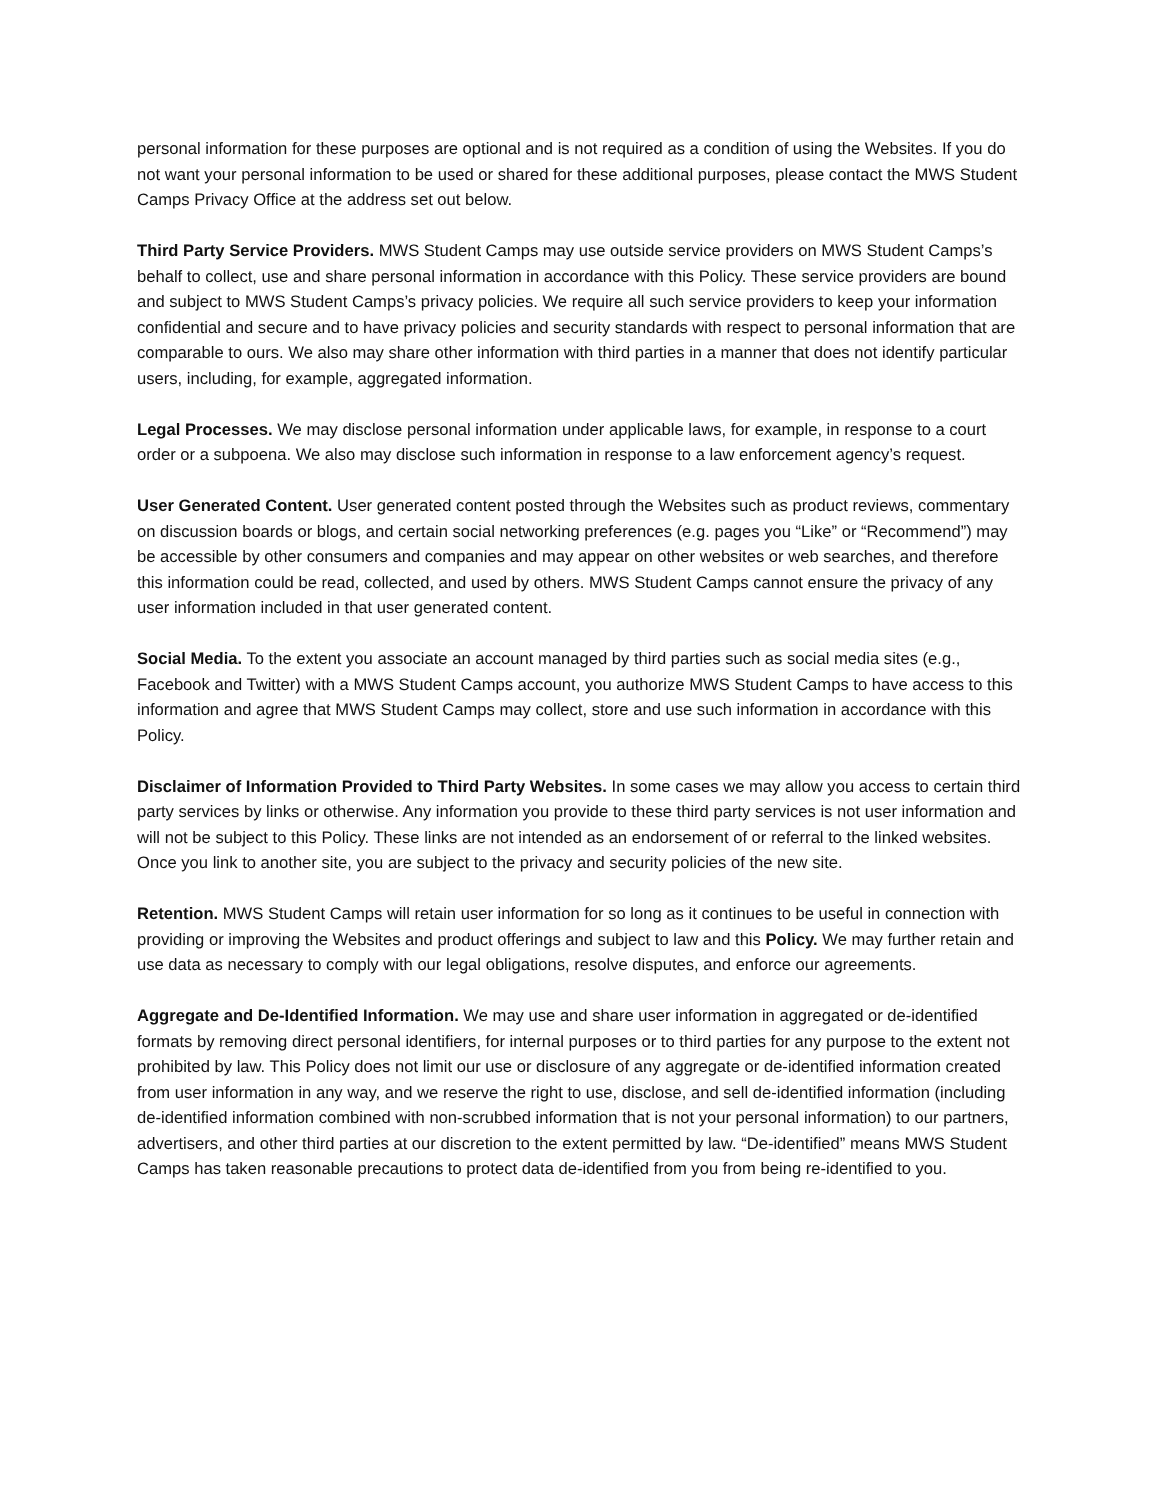personal information for these purposes are optional and is not required as a condition of using the Websites. If you do not want your personal information to be used or shared for these additional purposes, please contact the MWS Student Camps Privacy Office at the address set out below.
Third Party Service Providers. MWS Student Camps may use outside service providers on MWS Student Camps’s behalf to collect, use and share personal information in accordance with this Policy. These service providers are bound and subject to MWS Student Camps’s privacy policies. We require all such service providers to keep your information confidential and secure and to have privacy policies and security standards with respect to personal information that are comparable to ours. We also may share other information with third parties in a manner that does not identify particular users, including, for example, aggregated information.
Legal Processes. We may disclose personal information under applicable laws, for example, in response to a court order or a subpoena. We also may disclose such information in response to a law enforcement agency’s request.
User Generated Content. User generated content posted through the Websites such as product reviews, commentary on discussion boards or blogs, and certain social networking preferences (e.g. pages you “Like” or “Recommend”) may be accessible by other consumers and companies and may appear on other websites or web searches, and therefore this information could be read, collected, and used by others. MWS Student Camps cannot ensure the privacy of any user information included in that user generated content.
Social Media. To the extent you associate an account managed by third parties such as social media sites (e.g., Facebook and Twitter) with a MWS Student Camps account, you authorize MWS Student Camps to have access to this information and agree that MWS Student Camps may collect, store and use such information in accordance with this Policy.
Disclaimer of Information Provided to Third Party Websites. In some cases we may allow you access to certain third party services by links or otherwise. Any information you provide to these third party services is not user information and will not be subject to this Policy. These links are not intended as an endorsement of or referral to the linked websites. Once you link to another site, you are subject to the privacy and security policies of the new site.
Retention. MWS Student Camps will retain user information for so long as it continues to be useful in connection with providing or improving the Websites and product offerings and subject to law and this Policy. We may further retain and use data as necessary to comply with our legal obligations, resolve disputes, and enforce our agreements.
Aggregate and De-Identified Information. We may use and share user information in aggregated or de-identified formats by removing direct personal identifiers, for internal purposes or to third parties for any purpose to the extent not prohibited by law. This Policy does not limit our use or disclosure of any aggregate or de-identified information created from user information in any way, and we reserve the right to use, disclose, and sell de-identified information (including de-identified information combined with non-scrubbed information that is not your personal information) to our partners, advertisers, and other third parties at our discretion to the extent permitted by law. “De-identified” means MWS Student Camps has taken reasonable precautions to protect data de-identified from you from being re-identified to you.